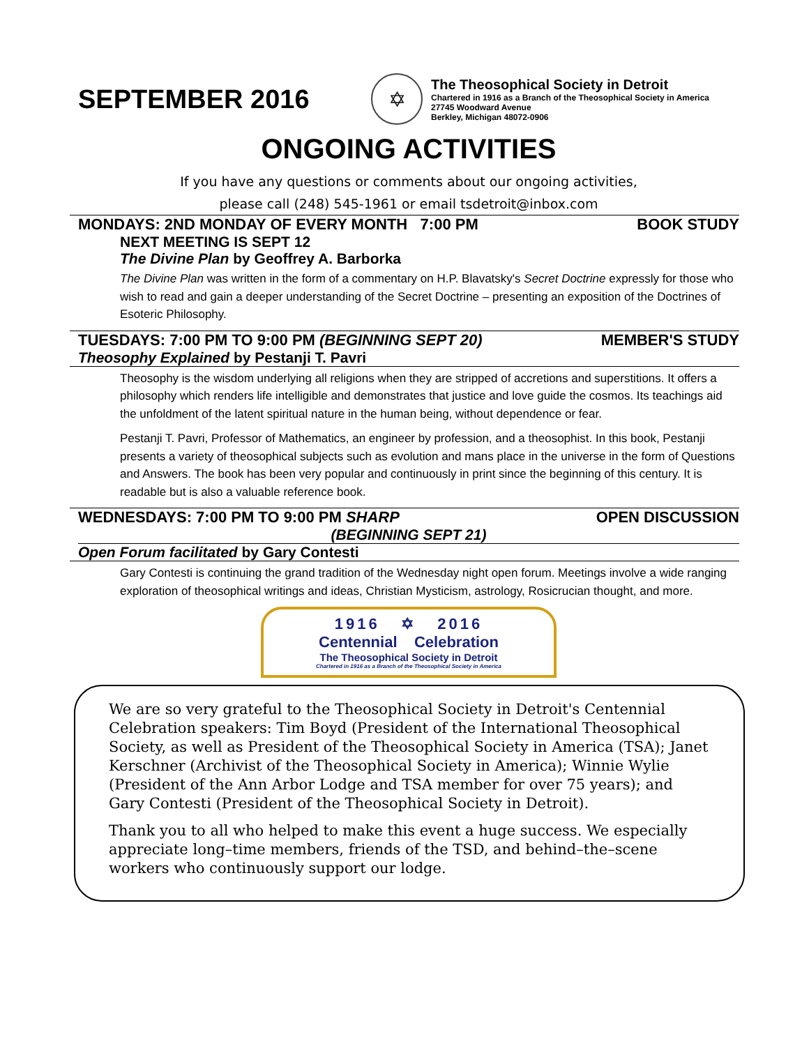SEPTEMBER 2016
✡
The Theosophical Society in Detroit
Chartered in 1916 as a Branch of the Theosophical Society in America
27745 Woodward Avenue
Berkley, Michigan 48072-0906
ONGOING ACTIVITIES
If you have any questions or comments about our ongoing activities,
please call (248) 545-1961 or email tsdetroit@inbox.com
MONDAYS: 2ND MONDAY OF EVERY MONTH 7:00 PM BOOK STUDY
NEXT MEETING IS SEPT 12
The Divine Plan by Geoffrey A. Barborka
The Divine Plan was written in the form of a commentary on H.P. Blavatsky's Secret Doctrine expressly for those who wish to read and gain a deeper understanding of the Secret Doctrine – presenting an exposition of the Doctrines of Esoteric Philosophy.
TUESDAYS: 7:00 PM TO 9:00 PM (BEGINNING SEPT 20) MEMBER'S STUDY
Theosophy Explained by Pestanji T. Pavri
Theosophy is the wisdom underlying all religions when they are stripped of accretions and superstitions. It offers a philosophy which renders life intelligible and demonstrates that justice and love guide the cosmos. Its teachings aid the unfoldment of the latent spiritual nature in the human being, without dependence or fear.
Pestanji T. Pavri, Professor of Mathematics, an engineer by profession, and a theosophist. In this book, Pestanji presents a variety of theosophical subjects such as evolution and mans place in the universe in the form of Questions and Answers. The book has been very popular and continuously in print since the beginning of this century. It is readable but is also a valuable reference book.
WEDNESDAYS: 7:00 PM TO 9:00 PM SHARP OPEN DISCUSSION
(BEGINNING SEPT 21)
Open Forum facilitated by Gary Contesti
Gary Contesti is continuing the grand tradition of the Wednesday night open forum. Meetings involve a wide ranging exploration of theosophical writings and ideas, Christian Mysticism, astrology, Rosicrucian thought, and more.
1916 ✡ 2016
Centennial Celebration
The Theosophical Society in Detroit
Chartered in 1916 as a Branch of the Theosophical Society in America
We are so very grateful to the Theosophical Society in Detroit's Centennial Celebration speakers: Tim Boyd (President of the International Theosophical Society, as well as President of the Theosophical Society in America (TSA); Janet Kerschner (Archivist of the Theosophical Society in America); Winnie Wylie (President of the Ann Arbor Lodge and TSA member for over 75 years); and Gary Contesti (President of the Theosophical Society in Detroit).
Thank you to all who helped to make this event a huge success. We especially appreciate long–time members, friends of the TSD, and behind–the–scene workers who continuously support our lodge.